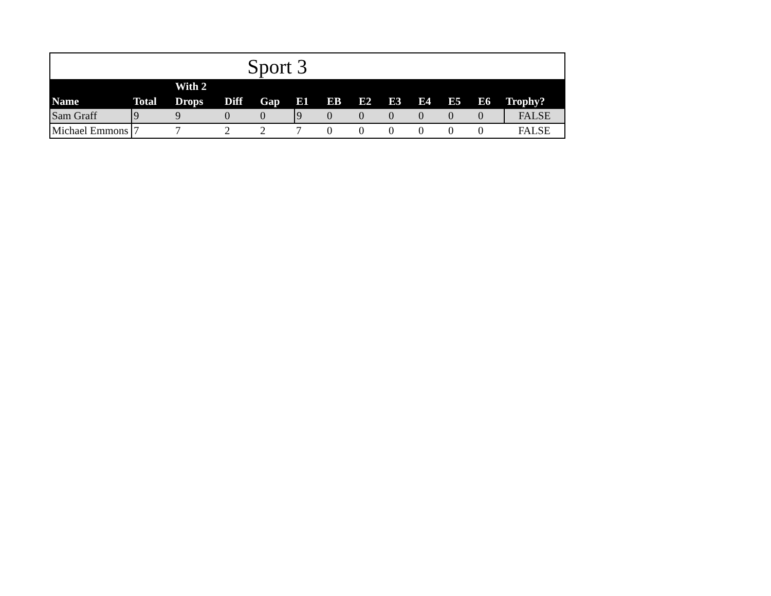| Sport 3 | | | | | | | | | | | | |
| Name | Total | With 2 Drops | Diff | Gap | E1 | EB | E2 | E3 | E4 | E5 | E6 | Trophy? |
| Sam Graff | 9 | 9 | 0 | 0 | 9 | 0 | 0 | 0 | 0 | 0 | 0 | FALSE |
| Michael Emmons | 7 | 7 | 2 | 2 | 7 | 0 | 0 | 0 | 0 | 0 | 0 | FALSE |